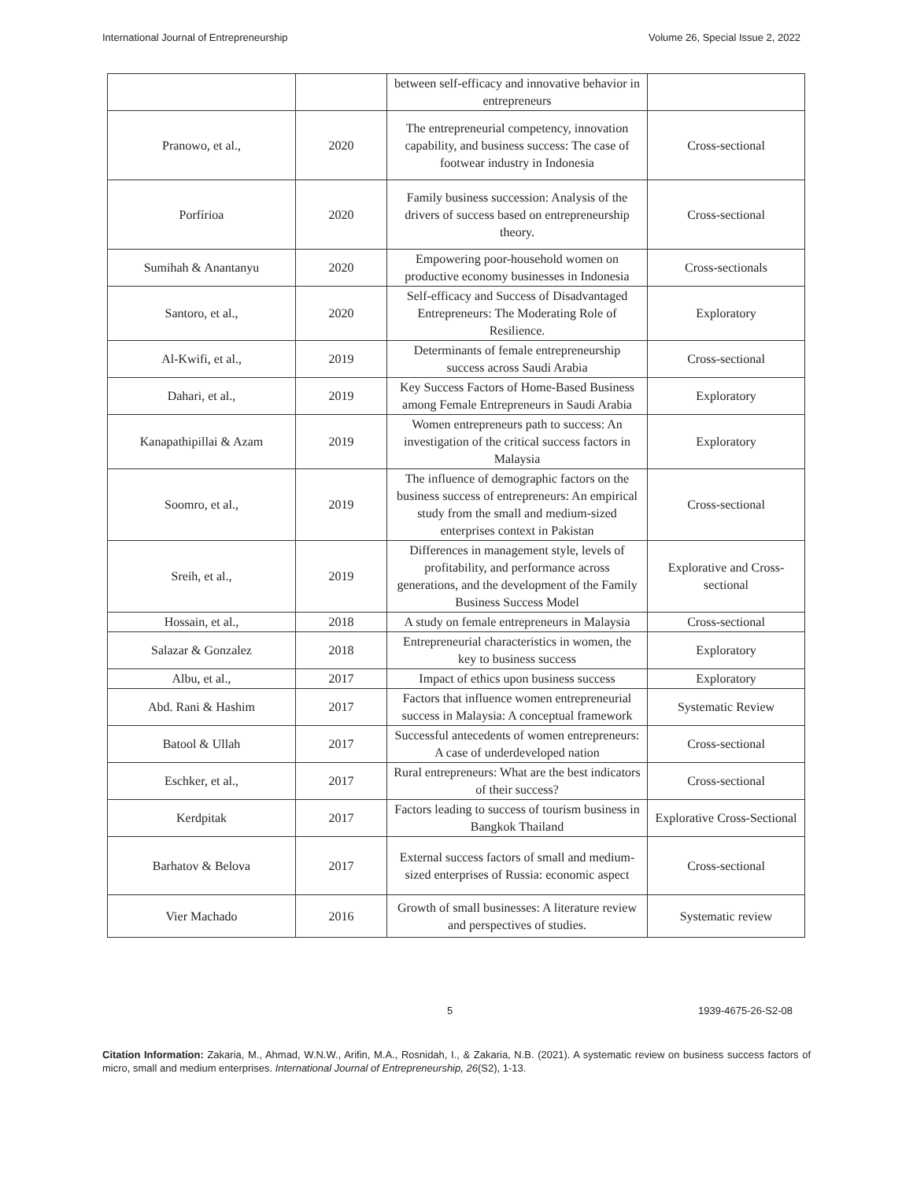International Journal of Entrepreneurship Volume 26, Special Issue 2, 2022
| | | between self-efficacy and innovative behavior in entrepreneurs | |
| Pranowo, et al., | 2020 | The entrepreneurial competency, innovation capability, and business success: The case of footwear industry in Indonesia | Cross-sectional |
| Porfírioa | 2020 | Family business succession: Analysis of the drivers of success based on entrepreneurship theory. | Cross-sectional |
| Sumihah & Anantanyu | 2020 | Empowering poor-household women on productive economy businesses in Indonesia | Cross-sectionals |
| Santoro, et al., | 2020 | Self-efficacy and Success of Disadvantaged Entrepreneurs: The Moderating Role of Resilience. | Exploratory |
| Al-Kwifi, et al., | 2019 | Determinants of female entrepreneurship success across Saudi Arabia | Cross-sectional |
| Dahari, et al., | 2019 | Key Success Factors of Home-Based Business among Female Entrepreneurs in Saudi Arabia | Exploratory |
| Kanapathipillai & Azam | 2019 | Women entrepreneurs path to success: An investigation of the critical success factors in Malaysia | Exploratory |
| Soomro, et al., | 2019 | The influence of demographic factors on the business success of entrepreneurs: An empirical study from the small and medium-sized enterprises context in Pakistan | Cross-sectional |
| Sreih, et al., | 2019 | Differences in management style, levels of profitability, and performance across generations, and the development of the Family Business Success Model | Explorative and Cross-sectional |
| Hossain, et al., | 2018 | A study on female entrepreneurs in Malaysia | Cross-sectional |
| Salazar & Gonzalez | 2018 | Entrepreneurial characteristics in women, the key to business success | Exploratory |
| Albu, et al., | 2017 | Impact of ethics upon business success | Exploratory |
| Abd. Rani & Hashim | 2017 | Factors that influence women entrepreneurial success in Malaysia: A conceptual framework | Systematic Review |
| Batool & Ullah | 2017 | Successful antecedents of women entrepreneurs: A case of underdeveloped nation | Cross-sectional |
| Eschker, et al., | 2017 | Rural entrepreneurs: What are the best indicators of their success? | Cross-sectional |
| Kerdpitak | 2017 | Factors leading to success of tourism business in Bangkok Thailand | Explorative Cross-Sectional |
| Barhatov & Belova | 2017 | External success factors of small and medium-sized enterprises of Russia: economic aspect | Cross-sectional |
| Vier Machado | 2016 | Growth of small businesses: A literature review and perspectives of studies. | Systematic review |
5 1939-4675-26-S2-08
Citation Information: Zakaria, M., Ahmad, W.N.W., Arifin, M.A., Rosnidah, I., & Zakaria, N.B. (2021). A systematic review on business success factors of micro, small and medium enterprises. International Journal of Entrepreneurship, 26(S2), 1-13.